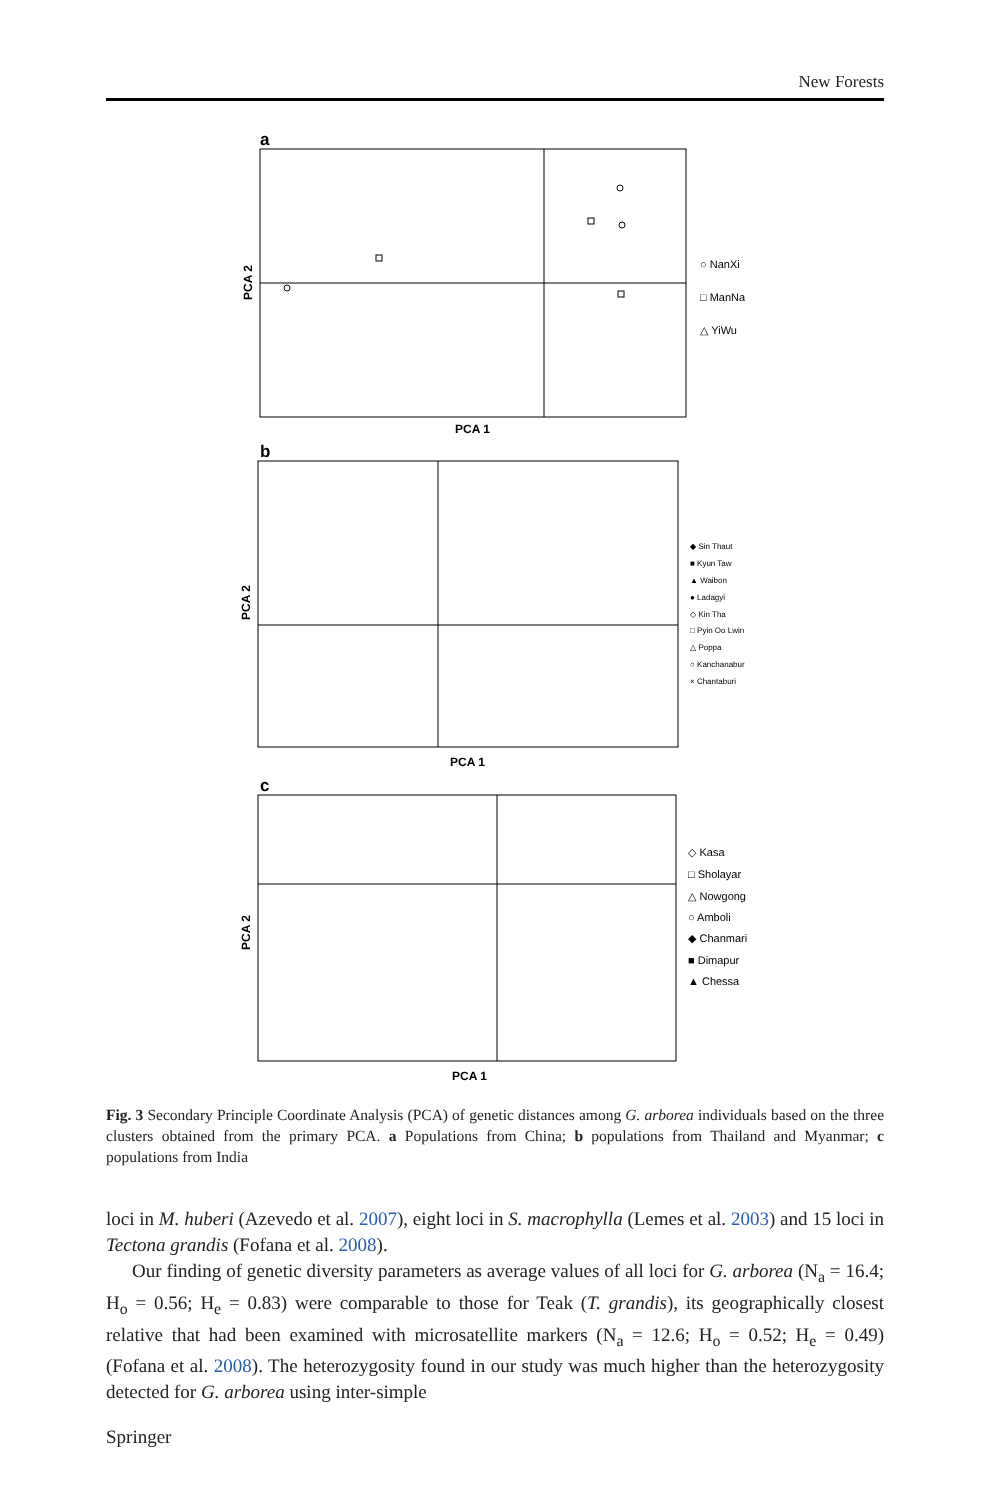New Forests
a
PCA 1
PCA 2
○ NanXi
□ ManNa
△ YiWu
b
PCA 1
PCA 2
◆ Sin Thaut
■ Kyun Taw
▲ Waibon
● Ladagyi
◇ Kin Tha
□ Pyin Oo Lwin
△ Poppa
○ Kanchanabur
× Chantaburi
c
PCA 1
PCA 2
◇ Kasa
□ Sholayar
△ Nowgong
○ Amboli
◆ Chanmari
■ Dimapur
▲ Chessa
Fig. 3 Secondary Principle Coordinate Analysis (PCA) of genetic distances among G. arborea individuals based on the three clusters obtained from the primary PCA. a Populations from China; b populations from Thailand and Myanmar; c populations from India
loci in M. huberi (Azevedo et al. 2007), eight loci in S. macrophylla (Lemes et al. 2003) and 15 loci in Tectona grandis (Fofana et al. 2008).
Our finding of genetic diversity parameters as average values of all loci for G. arborea (N<sub>a</sub> = 16.4; H<sub>o</sub> = 0.56; H<sub>e</sub> = 0.83) were comparable to those for Teak (T. grandis), its geographically closest relative that had been examined with microsatellite markers (N<sub>a</sub> = 12.6; H<sub>o</sub> = 0.52; H<sub>e</sub> = 0.49) (Fofana et al. 2008). The heterozygosity found in our study was much higher than the heterozygosity detected for G. arborea using inter-simple
Springer